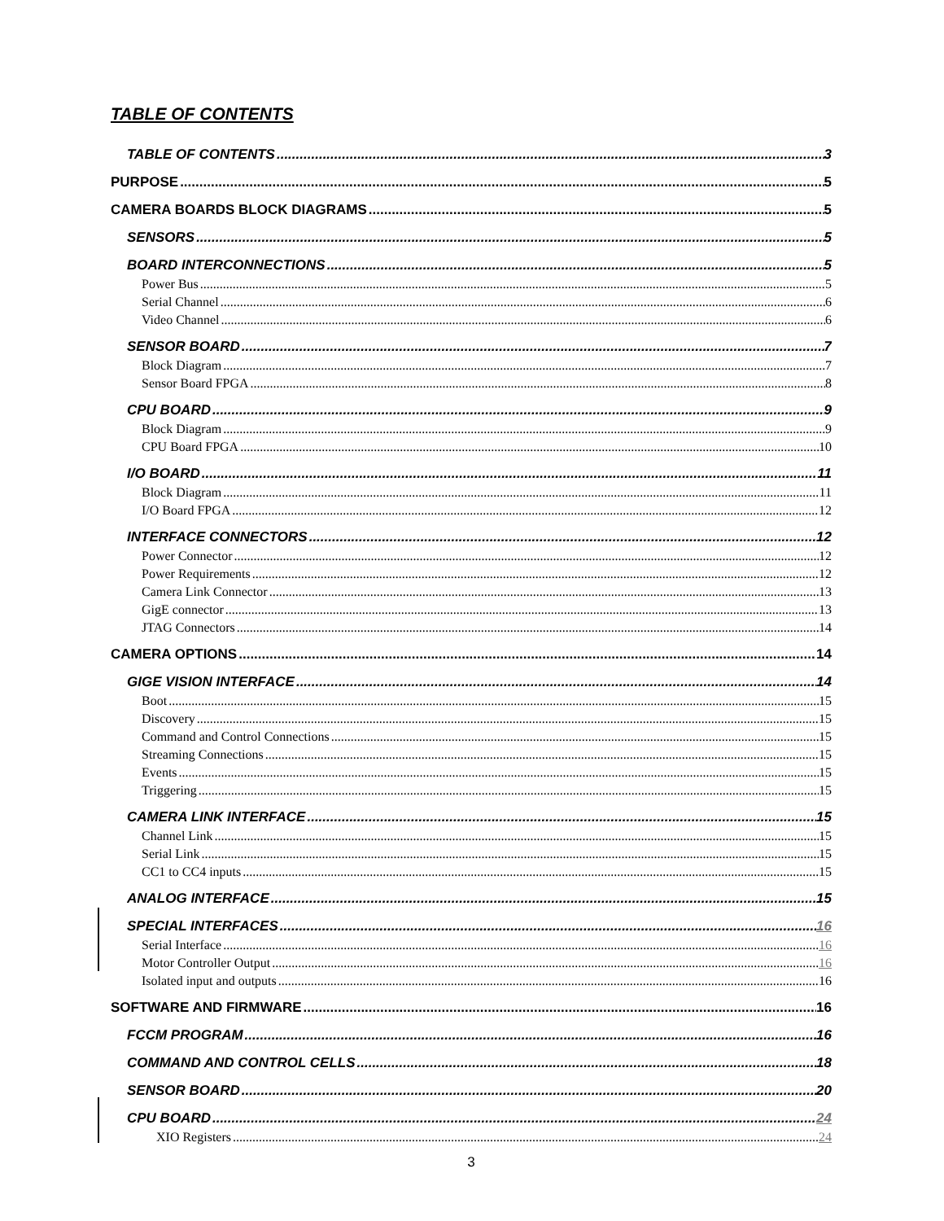TABLE OF CONTENTS
TABLE OF CONTENTS 3
PURPOSE 5
CAMERA BOARDS BLOCK DIAGRAMS 5
SENSORS 5
BOARD INTERCONNECTIONS 5
Power Bus 5
Serial Channel 6
Video Channel 6
SENSOR BOARD 7
Block Diagram 7
Sensor Board FPGA 8
CPU BOARD 9
Block Diagram 9
CPU Board FPGA 10
I/O BOARD 11
Block Diagram 11
I/O Board FPGA 12
INTERFACE CONNECTORS 12
Power Connector 12
Power Requirements 12
Camera Link Connector 13
GigE connector 13
JTAG Connectors 14
CAMERA OPTIONS 14
GIGE VISION INTERFACE 14
Boot 15
Discovery 15
Command and Control Connections 15
Streaming Connections 15
Events 15
Triggering 15
CAMERA LINK INTERFACE 15
Channel Link 15
Serial Link 15
CC1 to CC4 inputs 15
ANALOG INTERFACE 15
SPECIAL INTERFACES 16
Serial Interface 16
Motor Controller Output 16
Isolated input and outputs 16
SOFTWARE AND FIRMWARE 16
FCCM PROGRAM 16
COMMAND AND CONTROL CELLS 18
SENSOR BOARD 20
CPU BOARD 24
XIO Registers 24
3